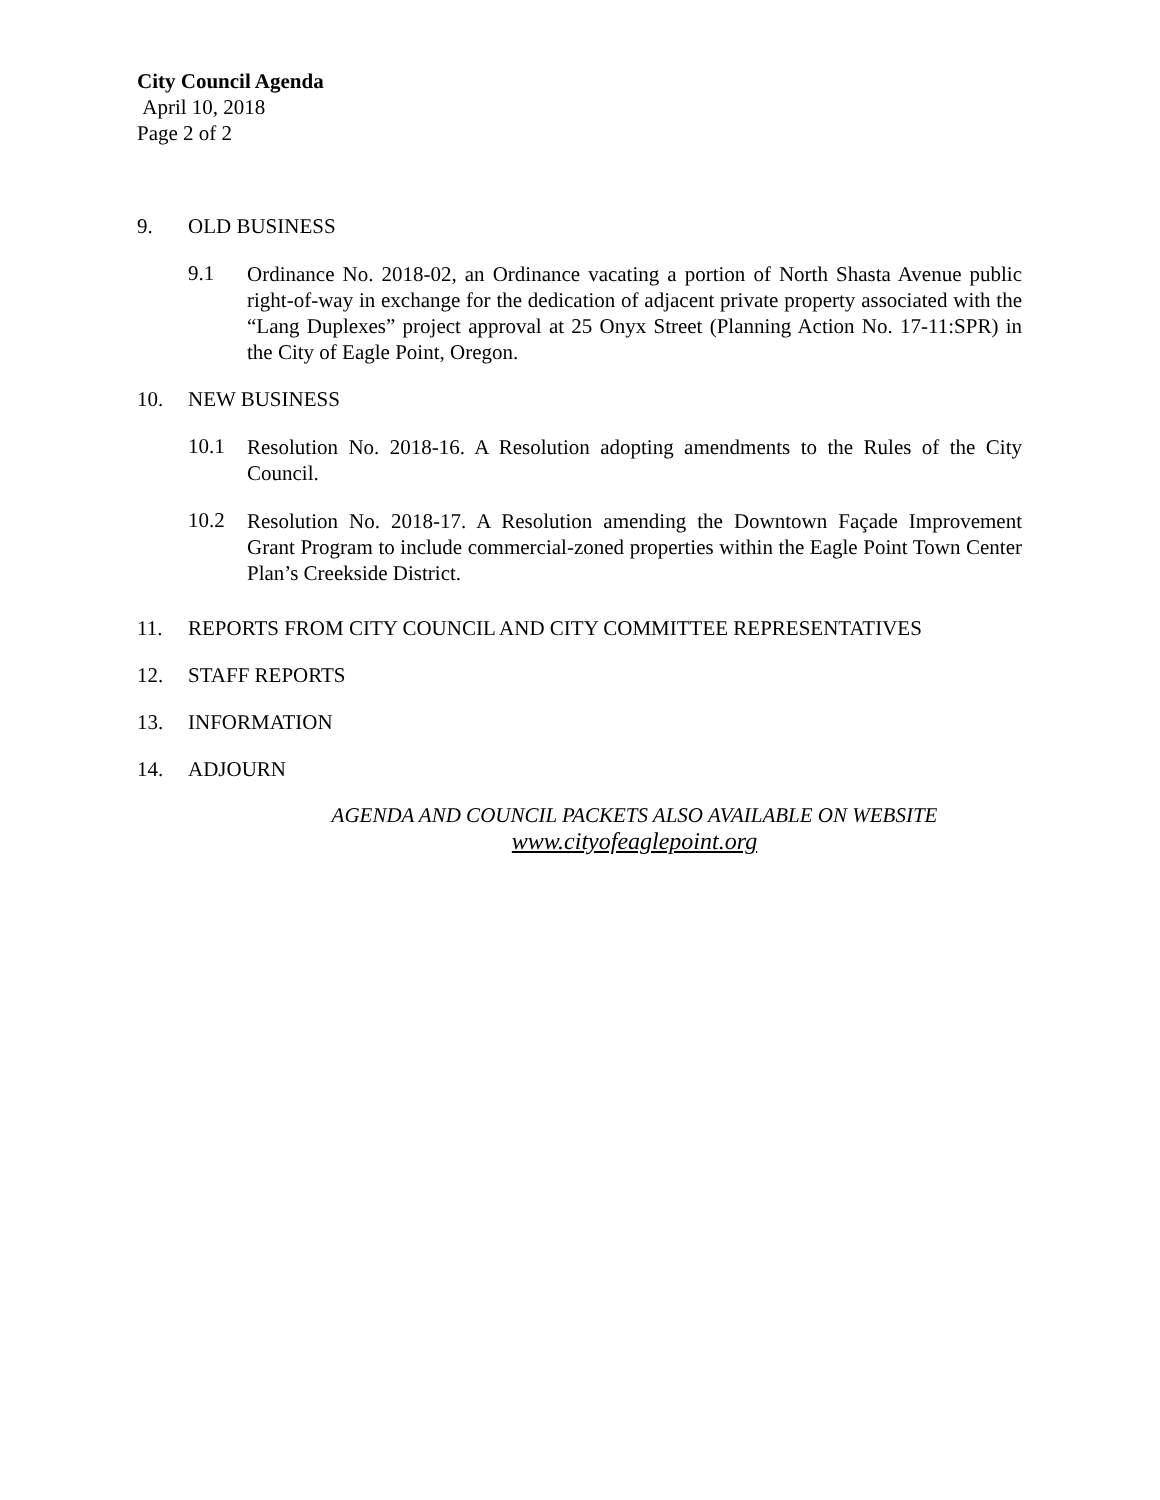City Council Agenda
April 10, 2018
Page 2 of 2
9. OLD BUSINESS
9.1
Ordinance No. 2018-02, an Ordinance vacating a portion of North Shasta Avenue public right-of-way in exchange for the dedication of adjacent private property associated with the “Lang Duplexes” project approval at 25 Onyx Street (Planning Action No. 17-11:SPR) in the City of Eagle Point, Oregon.
10. NEW BUSINESS
10.1
Resolution No. 2018-16. A Resolution adopting amendments to the Rules of the City Council.
10.2
Resolution No. 2018-17. A Resolution amending the Downtown Façade Improvement Grant Program to include commercial-zoned properties within the Eagle Point Town Center Plan’s Creekside District.
11. REPORTS FROM CITY COUNCIL AND CITY COMMITTEE REPRESENTATIVES
12. STAFF REPORTS
13. INFORMATION
14. ADJOURN
AGENDA AND COUNCIL PACKETS ALSO AVAILABLE ON WEBSITE
www.cityofeaglepoint.org